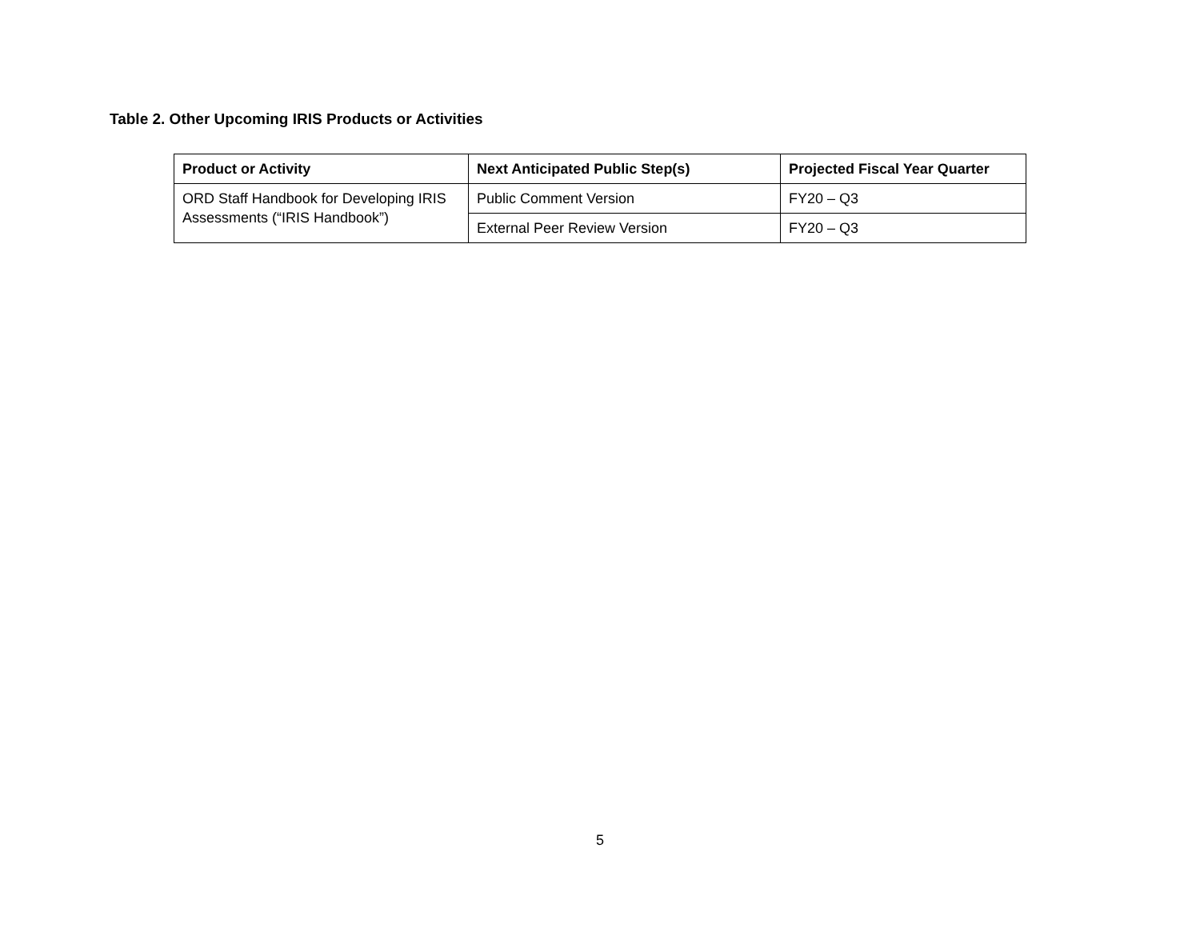Table 2. Other Upcoming IRIS Products or Activities
| Product or Activity | Next Anticipated Public Step(s) | Projected Fiscal Year Quarter |
| --- | --- | --- |
| ORD Staff Handbook for Developing IRIS Assessments (“IRIS Handbook”) | Public Comment Version | FY20 – Q3 |
| | External Peer Review Version | FY20 – Q3 |
5